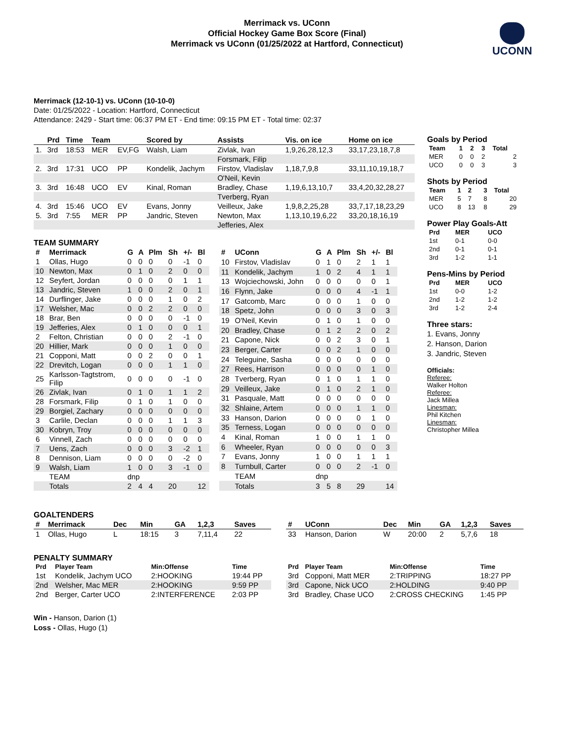Merrimack vs. UConn
Official Hockey Game Box Score (Final)
Merrimack vs UConn (01/25/2022 at Hartford, Connecticut)
UCONN
Merrimack (12-10-1) vs. UConn (10-10-0)
Date: 01/25/2022 - Location: Hartford, Connecticut
Attendance: 2429 - Start time: 06:37 PM ET - End time: 09:15 PM ET - Total time: 02:37
| | Prd | Time | Team | | Scored by | Assists | Vis. on ice | Home on ice |
| --- | --- | --- | --- | --- | --- | --- | --- | --- |
| 1. | 3rd | 18:53 | MER | EV,FG | Walsh, Liam | Zivlak, Ivan | 1,9,26,28,12,3 | 33,17,23,18,7,8 |
| | | | | | | Forsmark, Filip | | |
| 2. | 3rd | 17:31 | UCO | PP | Kondelik, Jachym | Firstov, Vladislav | 1,18,7,9,8 | 33,11,10,19,18,7 |
| | | | | | | O'Neil, Kevin | | |
| 3. | 3rd | 16:48 | UCO | EV | Kinal, Roman | Bradley, Chase | 1,19,6,13,10,7 | 33,4,20,32,28,27 |
| | | | | | | Tverberg, Ryan | | |
| 4. | 3rd | 15:46 | UCO | EV | Evans, Jonny | Veilleux, Jake | 1,9,8,2,25,28 | 33,7,17,18,23,29 |
| 5. | 3rd | 7:55 | MER | PP | Jandric, Steven | Newton, Max | 1,13,10,19,6,22 | 33,20,18,16,19 |
| | | | | | | Jefferies, Alex | | |
TEAM SUMMARY
| # | Merrimack | G | A | Plm | Sh | +/- | Bl |
| --- | --- | --- | --- | --- | --- | --- | --- |
| 1 | Ollas, Hugo | 0 | 0 | 0 | 0 | -1 | 0 |
| 10 | Newton, Max | 0 | 1 | 0 | 2 | 0 | 0 |
| 12 | Seyfert, Jordan | 0 | 0 | 0 | 0 | 1 | 1 |
| 13 | Jandric, Steven | 1 | 0 | 0 | 2 | 0 | 1 |
| 14 | Durflinger, Jake | 0 | 0 | 0 | 1 | 0 | 2 |
| 17 | Welsher, Mac | 0 | 0 | 2 | 2 | 0 | 0 |
| 18 | Brar, Ben | 0 | 0 | 0 | 0 | -1 | 0 |
| 19 | Jefferies, Alex | 0 | 1 | 0 | 0 | 0 | 1 |
| 2 | Felton, Christian | 0 | 0 | 0 | 2 | -1 | 0 |
| 20 | Hillier, Mark | 0 | 0 | 0 | 1 | 0 | 0 |
| 21 | Copponi, Matt | 0 | 0 | 2 | 0 | 0 | 1 |
| 22 | Drevitch, Logan | 0 | 0 | 0 | 1 | 1 | 0 |
| 25 | Karlsson-Tagtstrom, Filip | 0 | 0 | 0 | 0 | -1 | 0 |
| 26 | Zivlak, Ivan | 0 | 1 | 0 | 1 | 1 | 2 |
| 28 | Forsmark, Filip | 0 | 1 | 0 | 1 | 0 | 0 |
| 29 | Borgiel, Zachary | 0 | 0 | 0 | 0 | 0 | 0 |
| 3 | Carlile, Declan | 0 | 0 | 0 | 1 | 1 | 3 |
| 30 | Kobryn, Troy | 0 | 0 | 0 | 0 | 0 | 0 |
| 6 | Vinnell, Zach | 0 | 0 | 0 | 0 | 0 | 0 |
| 7 | Uens, Zach | 0 | 0 | 0 | 3 | -2 | 1 |
| 8 | Dennison, Liam | 0 | 0 | 0 | 0 | -2 | 0 |
| 9 | Walsh, Liam | 1 | 0 | 0 | 3 | -1 | 0 |
| | TEAM | dnp | | | | | |
| | Totals | 2 | 4 | 4 | 20 | | 12 |
| # | UConn | G | A | Plm | Sh | +/- | Bl |
| --- | --- | --- | --- | --- | --- | --- | --- |
| 10 | Firstov, Vladislav | 0 | 1 | 0 | 2 | 1 | 1 |
| 11 | Kondelik, Jachym | 1 | 0 | 2 | 4 | 1 | 1 |
| 13 | Wojciechowski, John | 0 | 0 | 0 | 0 | 0 | 1 |
| 16 | Flynn, Jake | 0 | 0 | 0 | 4 | -1 | 1 |
| 17 | Gatcomb, Marc | 0 | 0 | 0 | 1 | 0 | 0 |
| 18 | Spetz, John | 0 | 0 | 0 | 3 | 0 | 3 |
| 19 | O'Neil, Kevin | 0 | 1 | 0 | 1 | 0 | 0 |
| 20 | Bradley, Chase | 0 | 1 | 2 | 2 | 0 | 2 |
| 21 | Capone, Nick | 0 | 0 | 2 | 3 | 0 | 1 |
| 23 | Berger, Carter | 0 | 0 | 2 | 1 | 0 | 0 |
| 24 | Teleguine, Sasha | 0 | 0 | 0 | 0 | 0 | 0 |
| 27 | Rees, Harrison | 0 | 0 | 0 | 0 | 1 | 0 |
| 28 | Tverberg, Ryan | 0 | 1 | 0 | 1 | 1 | 0 |
| 29 | Veilleux, Jake | 0 | 1 | 0 | 2 | 1 | 0 |
| 31 | Pasquale, Matt | 0 | 0 | 0 | 0 | 0 | 0 |
| 32 | Shlaine, Artem | 0 | 0 | 0 | 1 | 1 | 0 |
| 33 | Hanson, Darion | 0 | 0 | 0 | 0 | 1 | 0 |
| 35 | Terness, Logan | 0 | 0 | 0 | 0 | 0 | 0 |
| 4 | Kinal, Roman | 1 | 0 | 0 | 1 | 1 | 0 |
| 6 | Wheeler, Ryan | 0 | 0 | 0 | 0 | 0 | 3 |
| 7 | Evans, Jonny | 1 | 0 | 0 | 1 | 1 | 1 |
| 8 | Turnbull, Carter | 0 | 0 | 0 | 2 | -1 | 0 |
| | TEAM | dnp | | | | | |
| | Totals | 3 | 5 | 8 | 29 | | 14 |
Goals by Period
| Team | 1 | 2 | 3 | Total |
| --- | --- | --- | --- | --- |
| MER | 0 | 0 | 2 | 2 |
| UCO | 0 | 0 | 3 | 3 |
Shots by Period
| Team | 1 | 2 | 3 | Total |
| --- | --- | --- | --- | --- |
| MER | 5 | 7 | 8 | 20 |
| UCO | 8 | 13 | 8 | 29 |
Power Play Goals-Att
| Prd | MER | UCO |
| --- | --- | --- |
| 1st | 0-1 | 0-0 |
| 2nd | 0-1 | 0-1 |
| 3rd | 1-2 | 1-1 |
Pens-Mins by Period
| Prd | MER | UCO |
| --- | --- | --- |
| 1st | 0-0 | 1-2 |
| 2nd | 1-2 | 1-2 |
| 3rd | 1-2 | 2-4 |
Three stars:
1. Evans, Jonny
2. Hanson, Darion
3. Jandric, Steven
Officials:
Referee:
Walker Holton
Referee:
Jack Millea
Linesman:
Phil Kitchen
Linesman:
Christopher Millea
GOALTENDERS
| # | Merrimack | Dec | Min | GA | 1,2,3 | Saves |
| --- | --- | --- | --- | --- | --- | --- |
| 1 | Ollas, Hugo | L | 18:15 | 3 | 7,11,4 | 22 |
| # | UConn | Dec | Min | GA | 1,2,3 | Saves |
| --- | --- | --- | --- | --- | --- | --- |
| 33 | Hanson, Darion | W | 20:00 | 2 | 5,7,6 | 18 |
PENALTY SUMMARY
| Prd | Player Team | Min:Offense | Time |
| --- | --- | --- | --- |
| 1st | Kondelik, Jachym UCO | 2:HOOKING | 19:44 PP |
| 2nd | Welsher, Mac MER | 2:HOOKING | 9:59 PP |
| 2nd | Berger, Carter UCO | 2:INTERFERENCE | 2:03 PP |
| Prd | Player Team | Min:Offense | Time |
| --- | --- | --- | --- |
| 3rd | Copponi, Matt MER | 2:TRIPPING | 18:27 PP |
| 3rd | Capone, Nick UCO | 2:HOLDING | 9:40 PP |
| 3rd | Bradley, Chase UCO | 2:CROSS CHECKING | 1:45 PP |
Win - Hanson, Darion (1)
Loss - Ollas, Hugo (1)